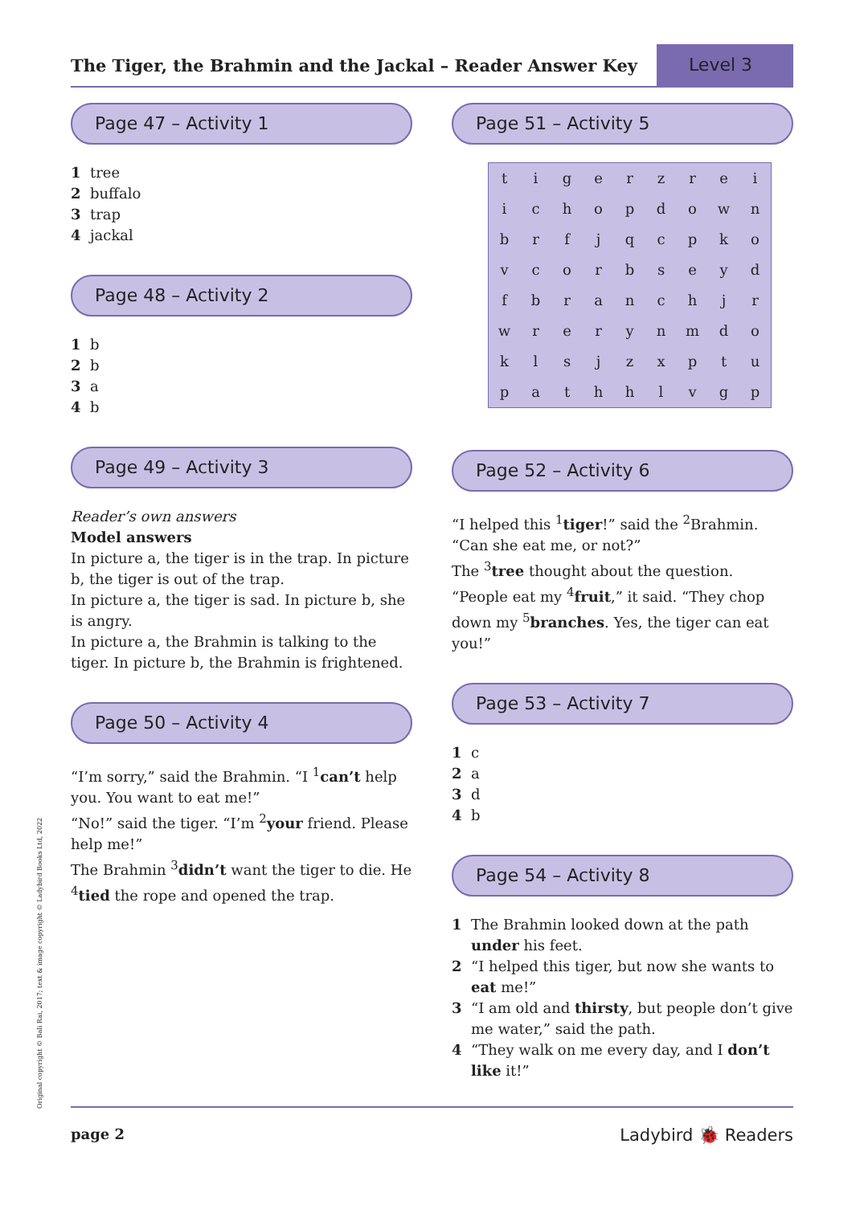The Tiger, the Brahmin and the Jackal – Reader Answer Key
Level 3
Page 47 – Activity 1
1 tree
2 buffalo
3 trap
4 jackal
Page 48 – Activity 2
1 b
2 b
3 a
4 b
Page 49 – Activity 3
Reader’s own answers
Model answers
In picture a, the tiger is in the trap. In picture b, the tiger is out of the trap.
In picture a, the tiger is sad. In picture b, she is angry.
In picture a, the Brahmin is talking to the tiger. In picture b, the Brahmin is frightened.
Page 50 – Activity 4
“I’m sorry,” said the Brahmin. “I <sup>1</sup>can’t help you. You want to eat me!”
“No!” said the tiger. “I’m <sup>2</sup>your friend. Please help me!”
The Brahmin <sup>3</sup>didn’t want the tiger to die. He <sup>4</sup>tied the rope and opened the trap.
Page 51 – Activity 5
| t | i | g | e | r | z | r | e | i |
| i | c | h | o | p | d | o | w | n |
| b | r | f | j | q | c | p | k | o |
| v | c | o | r | b | s | e | y | d |
| f | b | r | a | n | c | h | j | r |
| w | r | e | r | y | n | m | d | o |
| k | l | s | j | z | x | p | t | u |
| p | a | t | h | h | l | v | g | p |
Page 52 – Activity 6
“I helped this <sup>1</sup>tiger!” said the <sup>2</sup>Brahmin. “Can she eat me, or not?”
The <sup>3</sup>tree thought about the question. “People eat my <sup>4</sup>fruit,” it said. “They chop down my <sup>5</sup>branches. Yes, the tiger can eat you!”
Page 53 – Activity 7
1 c
2 a
3 d
4 b
Page 54 – Activity 8
1 The Brahmin looked down at the path under his feet.
2 “I helped this tiger, but now she wants to eat me!”
3 “I am old and thirsty, but people don’t give me water,” said the path.
4 “They walk on me every day, and I don’t like it!”
Original copyright © Bali Rai, 2017; text & image copyright © Ladybird Books Ltd, 2022 page 2 Ladybird 🐞 Readers